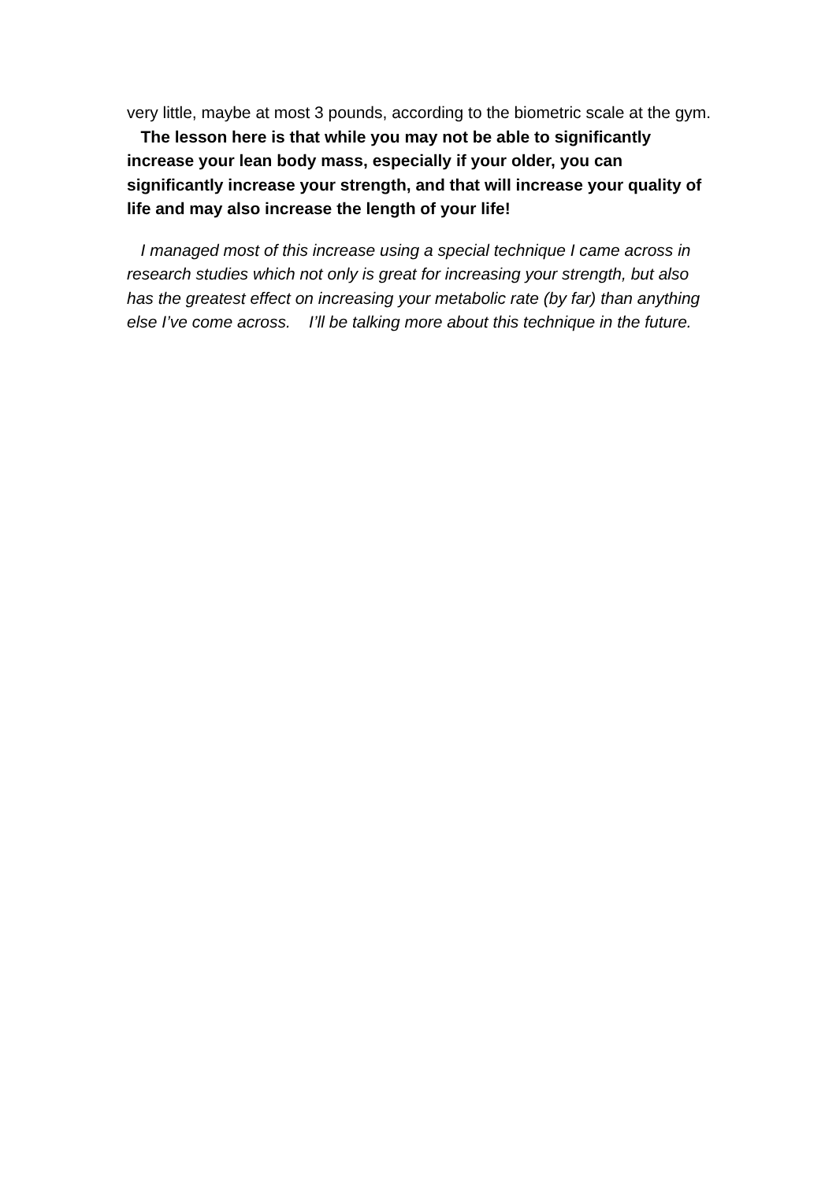very little, maybe at most 3 pounds, according to the biometric scale at the gym. The lesson here is that while you may not be able to significantly increase your lean body mass, especially if your older, you can significantly increase your strength, and that will increase your quality of life and may also increase the length of your life!
I managed most of this increase using a special technique I came across in research studies which not only is great for increasing your strength, but also has the greatest effect on increasing your metabolic rate (by far) than anything else I’ve come across. I’ll be talking more about this technique in the future.